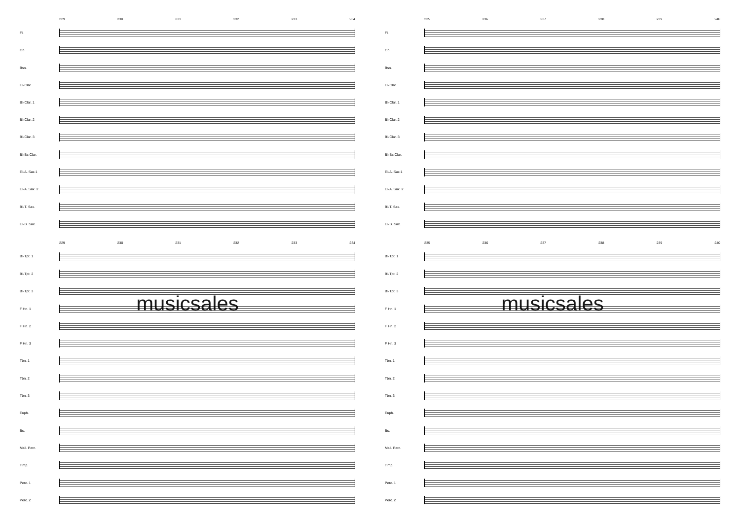229 230 231 232 233 234
Fl.
Ob.
Bsn.
E♭ Clar.
B♭ Clar. 1
B♭ Clar. 2
B♭ Clar. 3
B♭ Bs Clar.
E♭ A. Sax.1
E♭ A. Sax. 2
B♭ T. Sax.
E♭ B. Sax.
229 230 231 232 233 234
B♭ Tpt. 1
B♭ Tpt. 2
B♭ Tpt. 3
F Hn. 1
F Hn. 2
F Hn. 3
Tbn. 1
Tbn. 2
Tbn. 3
Euph.
Bs.
Mall. Perc.
Timp.
Perc. 1
Perc. 2
musicsales
235 236 237 238 239 240
Fl.
Ob.
Bsn.
E♭ Clar.
B♭ Clar. 1
B♭ Clar. 2
B♭ Clar. 3
B♭ Bs Clar.
E♭ A. Sax.1
E♭ A. Sax. 2
B♭ T. Sax.
E♭ B. Sax.
235 236 237 238 239 240
B♭ Tpt. 1
B♭ Tpt. 2
B♭ Tpt. 3
F Hn. 1
F Hn. 2
F Hn. 3
Tbn. 1
Tbn. 2
Tbn. 3
Euph.
Bs.
Mall. Perc.
Timp.
Perc. 1
Perc. 2
musicsales